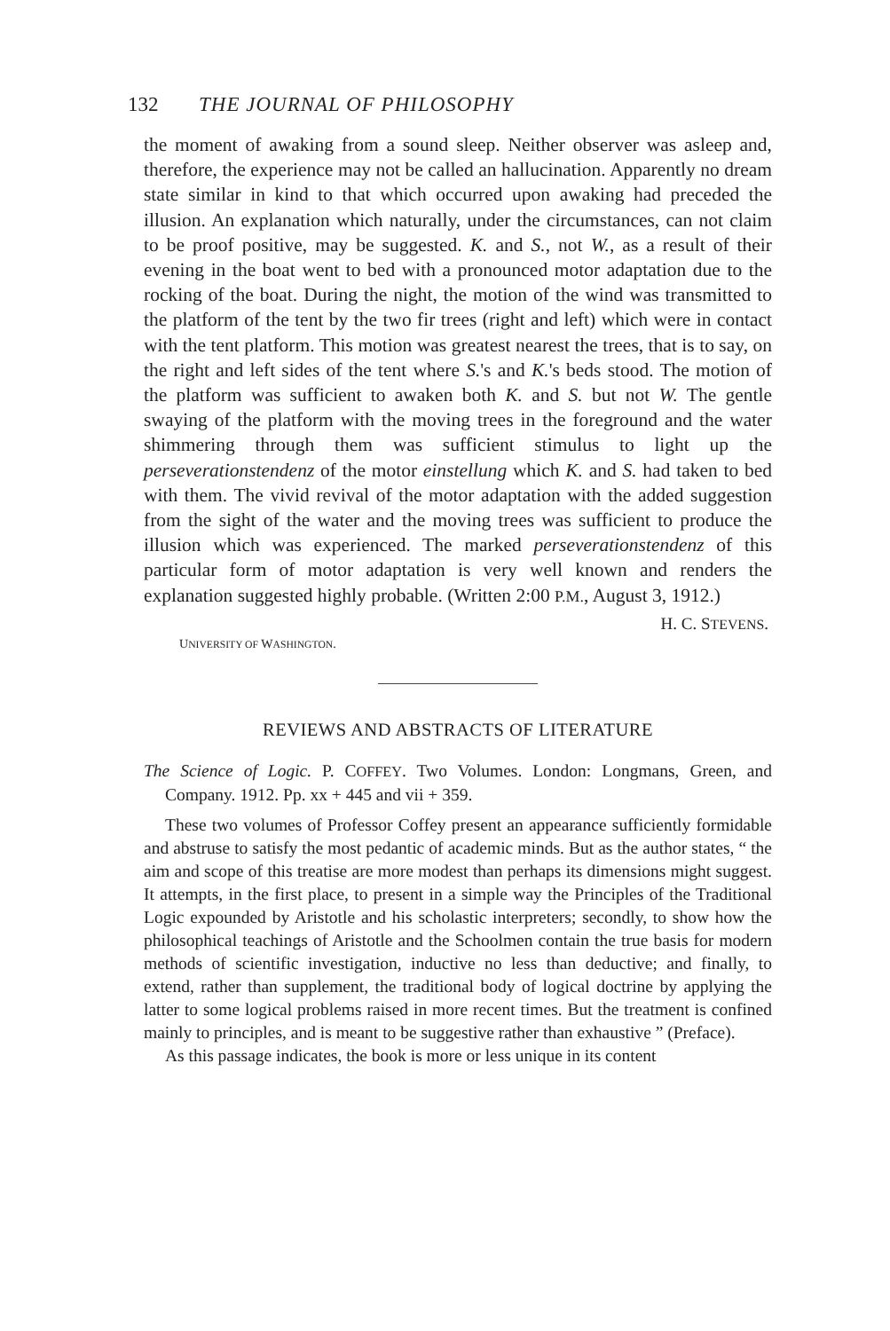132 THE JOURNAL OF PHILOSOPHY
the moment of awaking from a sound sleep. Neither observer was asleep and, therefore, the experience may not be called an hallucination. Apparently no dream state similar in kind to that which occurred upon awaking had preceded the illusion. An explanation which naturally, under the circumstances, can not claim to be proof positive, may be suggested. K. and S., not W., as a result of their evening in the boat went to bed with a pronounced motor adaptation due to the rocking of the boat. During the night, the motion of the wind was transmitted to the platform of the tent by the two fir trees (right and left) which were in contact with the tent platform. This motion was greatest nearest the trees, that is to say, on the right and left sides of the tent where S.'s and K.'s beds stood. The motion of the platform was sufficient to awaken both K. and S. but not W. The gentle swaying of the platform with the moving trees in the foreground and the water shimmering through them was sufficient stimulus to light up the perseverationstendenz of the motor einstellung which K. and S. had taken to bed with them. The vivid revival of the motor adaptation with the added suggestion from the sight of the water and the moving trees was sufficient to produce the illusion which was experienced. The marked perseverationstendenz of this particular form of motor adaptation is very well known and renders the explanation suggested highly probable. (Written 2:00 P.M., August 3, 1912.)
H. C. STEVENS.
UNIVERSITY OF WASHINGTON.
REVIEWS AND ABSTRACTS OF LITERATURE
The Science of Logic. P. COFFEY. Two Volumes. London: Longmans, Green, and Company. 1912. Pp. xx + 445 and vii + 359.
These two volumes of Professor Coffey present an appearance sufficiently formidable and abstruse to satisfy the most pedantic of academic minds. But as the author states, “ the aim and scope of this treatise are more modest than perhaps its dimensions might suggest. It attempts, in the first place, to present in a simple way the Principles of the Traditional Logic expounded by Aristotle and his scholastic interpreters; secondly, to show how the philosophical teachings of Aristotle and the Schoolmen contain the true basis for modern methods of scientific investigation, inductive no less than deductive; and finally, to extend, rather than supplement, the traditional body of logical doctrine by applying the latter to some logical problems raised in more recent times. But the treatment is confined mainly to principles, and is meant to be suggestive rather than exhaustive ” (Preface).
As this passage indicates, the book is more or less unique in its content